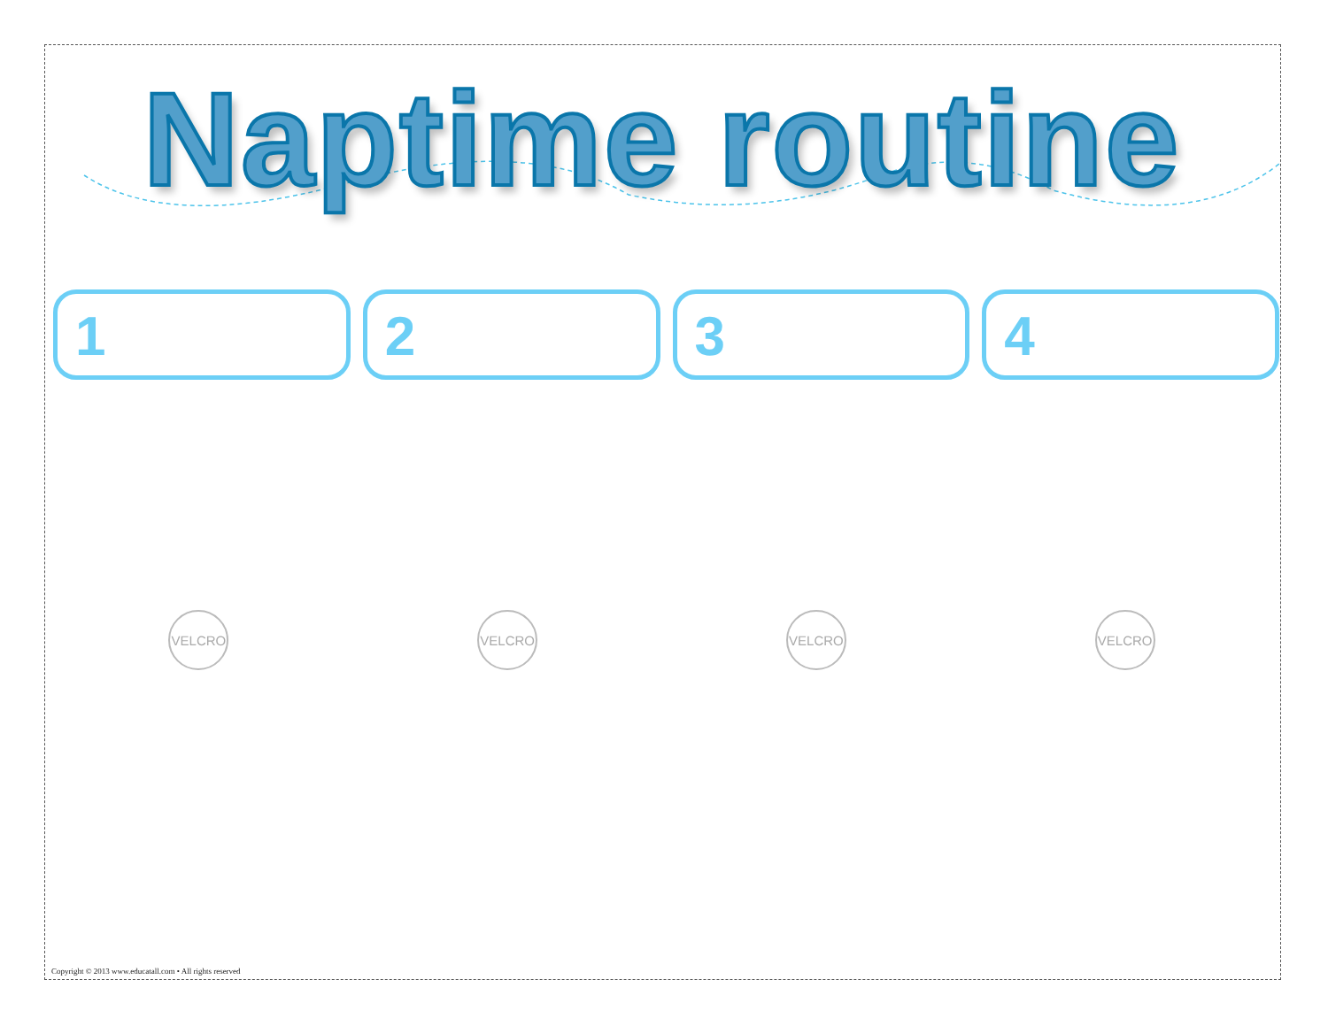Naptime routine
1 2 3 4
VELCRO VELCRO VELCRO VELCRO
Copyright © 2013 www.educatall.com • All rights reserved